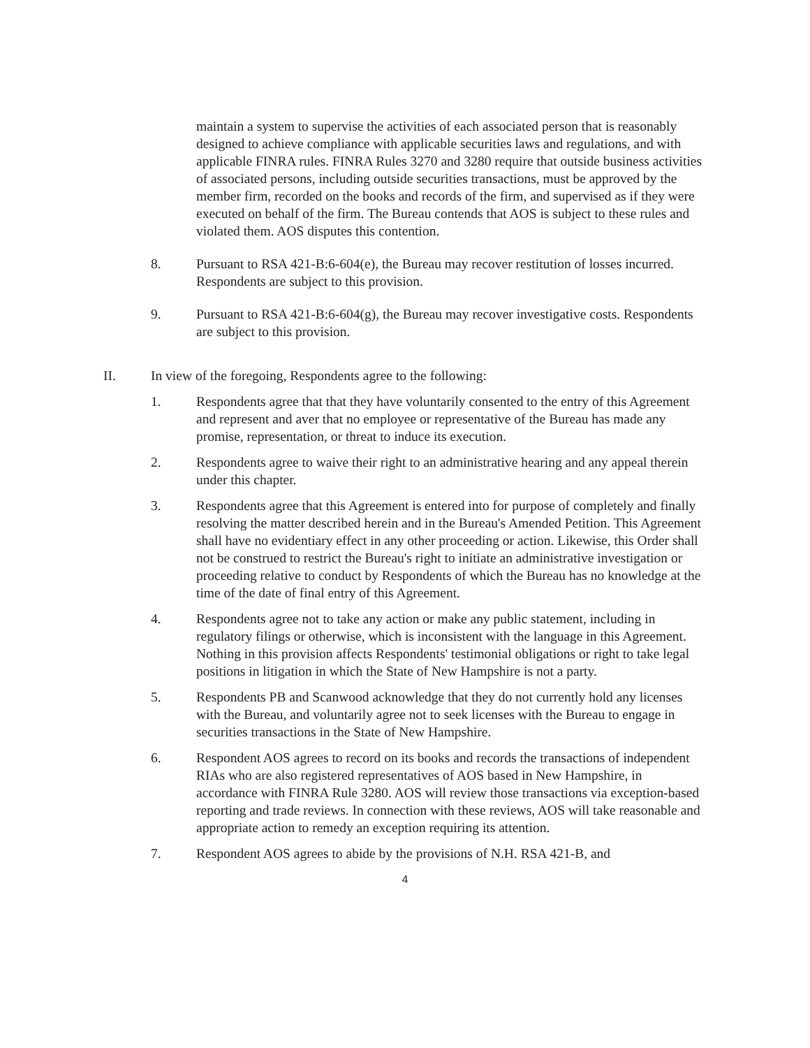maintain a system to supervise the activities of each associated person that is reasonably designed to achieve compliance with applicable securities laws and regulations, and with applicable FINRA rules. FINRA Rules 3270 and 3280 require that outside business activities of associated persons, including outside securities transactions, must be approved by the member firm, recorded on the books and records of the firm, and supervised as if they were executed on behalf of the firm. The Bureau contends that AOS is subject to these rules and violated them. AOS disputes this contention.
8. Pursuant to RSA 421-B:6-604(e), the Bureau may recover restitution of losses incurred. Respondents are subject to this provision.
9. Pursuant to RSA 421-B:6-604(g), the Bureau may recover investigative costs. Respondents are subject to this provision.
II. In view of the foregoing, Respondents agree to the following:
1. Respondents agree that that they have voluntarily consented to the entry of this Agreement and represent and aver that no employee or representative of the Bureau has made any promise, representation, or threat to induce its execution.
2. Respondents agree to waive their right to an administrative hearing and any appeal therein under this chapter.
3. Respondents agree that this Agreement is entered into for purpose of completely and finally resolving the matter described herein and in the Bureau's Amended Petition. This Agreement shall have no evidentiary effect in any other proceeding or action. Likewise, this Order shall not be construed to restrict the Bureau's right to initiate an administrative investigation or proceeding relative to conduct by Respondents of which the Bureau has no knowledge at the time of the date of final entry of this Agreement.
4. Respondents agree not to take any action or make any public statement, including in regulatory filings or otherwise, which is inconsistent with the language in this Agreement. Nothing in this provision affects Respondents' testimonial obligations or right to take legal positions in litigation in which the State of New Hampshire is not a party.
5. Respondents PB and Scanwood acknowledge that they do not currently hold any licenses with the Bureau, and voluntarily agree not to seek licenses with the Bureau to engage in securities transactions in the State of New Hampshire.
6. Respondent AOS agrees to record on its books and records the transactions of independent RIAs who are also registered representatives of AOS based in New Hampshire, in accordance with FINRA Rule 3280. AOS will review those transactions via exception-based reporting and trade reviews. In connection with these reviews, AOS will take reasonable and appropriate action to remedy an exception requiring its attention.
7. Respondent AOS agrees to abide by the provisions of N.H. RSA 421-B, and
4